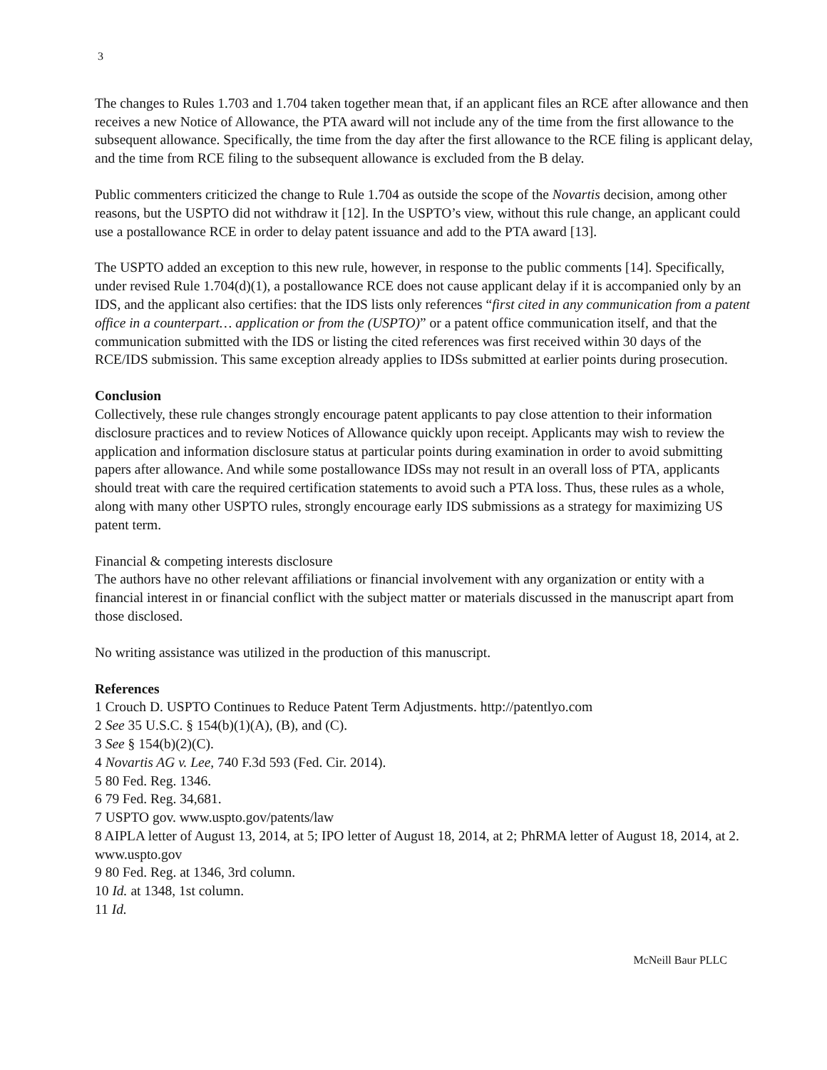3
The changes to Rules 1.703 and 1.704 taken together mean that, if an applicant files an RCE after allowance and then receives a new Notice of Allowance, the PTA award will not include any of the time from the first allowance to the subsequent allowance. Specifically, the time from the day after the first allowance to the RCE filing is applicant delay, and the time from RCE filing to the subsequent allowance is excluded from the B delay.
Public commenters criticized the change to Rule 1.704 as outside the scope of the Novartis decision, among other reasons, but the USPTO did not withdraw it [12]. In the USPTO’s view, without this rule change, an applicant could use a postallowance RCE in order to delay patent issuance and add to the PTA award [13].
The USPTO added an exception to this new rule, however, in response to the public comments [14]. Specifically, under revised Rule 1.704(d)(1), a postallowance RCE does not cause applicant delay if it is accompanied only by an IDS, and the applicant also certifies: that the IDS lists only references “first cited in any communication from a patent office in a counterpart… application or from the (USPTO)” or a patent office communication itself, and that the communication submitted with the IDS or listing the cited references was first received within 30 days of the RCE/IDS submission. This same exception already applies to IDSs submitted at earlier points during prosecution.
Conclusion
Collectively, these rule changes strongly encourage patent applicants to pay close attention to their information disclosure practices and to review Notices of Allowance quickly upon receipt. Applicants may wish to review the application and information disclosure status at particular points during examination in order to avoid submitting papers after allowance. And while some postallowance IDSs may not result in an overall loss of PTA, applicants should treat with care the required certification statements to avoid such a PTA loss. Thus, these rules as a whole, along with many other USPTO rules, strongly encourage early IDS submissions as a strategy for maximizing US patent term.
Financial & competing interests disclosure
The authors have no other relevant affiliations or financial involvement with any organization or entity with a financial interest in or financial conflict with the subject matter or materials discussed in the manuscript apart from those disclosed.
No writing assistance was utilized in the production of this manuscript.
References
1 Crouch D. USPTO Continues to Reduce Patent Term Adjustments. http://patentlyo.com
2 See 35 U.S.C. § 154(b)(1)(A), (B), and (C).
3 See § 154(b)(2)(C).
4 Novartis AG v. Lee, 740 F.3d 593 (Fed. Cir. 2014).
5 80 Fed. Reg. 1346.
6 79 Fed. Reg. 34,681.
7 USPTO gov. www.uspto.gov/patents/law
8 AIPLA letter of August 13, 2014, at 5; IPO letter of August 18, 2014, at 2; PhRMA letter of August 18, 2014, at 2. www.uspto.gov
9 80 Fed. Reg. at 1346, 3rd column.
10 Id. at 1348, 1st column.
11 Id.
McNeill Baur PLLC